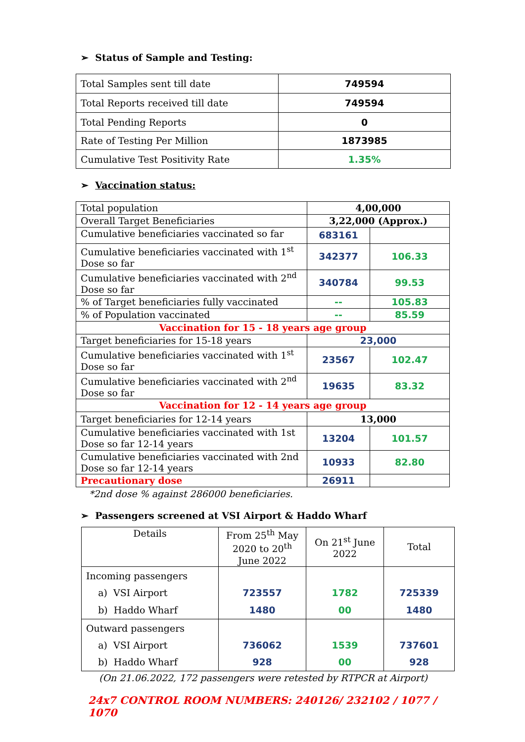➢ Status of Sample and Testing:
| Total Samples sent till date | 749594 |
| Total Reports received till date | 749594 |
| Total Pending Reports | 0 |
| Rate of Testing Per Million | 1873985 |
| Cumulative Test Positivity Rate | 1.35% |
➢ Vaccination status:
| Total population | 4,00,000 | |
| Overall Target Beneficiaries | 3,22,000 (Approx.) | |
| Cumulative beneficiaries vaccinated so far | 683161 | |
| Cumulative beneficiaries vaccinated with 1<sup>st</sup> Dose so far | 342377 | 106.33 |
| Cumulative beneficiaries vaccinated with 2<sup>nd</sup> Dose so far | 340784 | 99.53 |
| % of Target beneficiaries fully vaccinated | -- | 105.83 |
| % of Population vaccinated | -- | 85.59 |
| Vaccination for 15 - 18 years age group | | |
| Target beneficiaries for 15-18 years | 23,000 | |
| Cumulative beneficiaries vaccinated with 1<sup>st</sup> Dose so far | 23567 | 102.47 |
| Cumulative beneficiaries vaccinated with 2<sup>nd</sup> Dose so far | 19635 | 83.32 |
| Vaccination for 12 - 14 years age group | | |
| Target beneficiaries for 12-14 years | 13,000 | |
| Cumulative beneficiaries vaccinated with 1st Dose so far 12-14 years | 13204 | 101.57 |
| Cumulative beneficiaries vaccinated with 2nd Dose so far 12-14 years | 10933 | 82.80 |
| Precautionary dose | 26911 | |
*2nd dose % against 286000 beneficiaries.
➢ Passengers screened at VSI Airport & Haddo Wharf
| Details | From 25<sup>th</sup> May 2020 to 20<sup>th</sup> June 2022 | On 21<sup>st</sup> June 2022 | Total |
| Incoming passengers a) VSI Airport b) Haddo Wharf | 723557 1480 | 1782 00 | 725339 1480 |
| Outward passengers a) VSI Airport b) Haddo Wharf | 736062 928 | 1539 00 | 737601 928 |
(On 21.06.2022, 172 passengers were retested by RTPCR at Airport)
24x7 CONTROL ROOM NUMBERS: 240126/ 232102 / 1077 / 1070